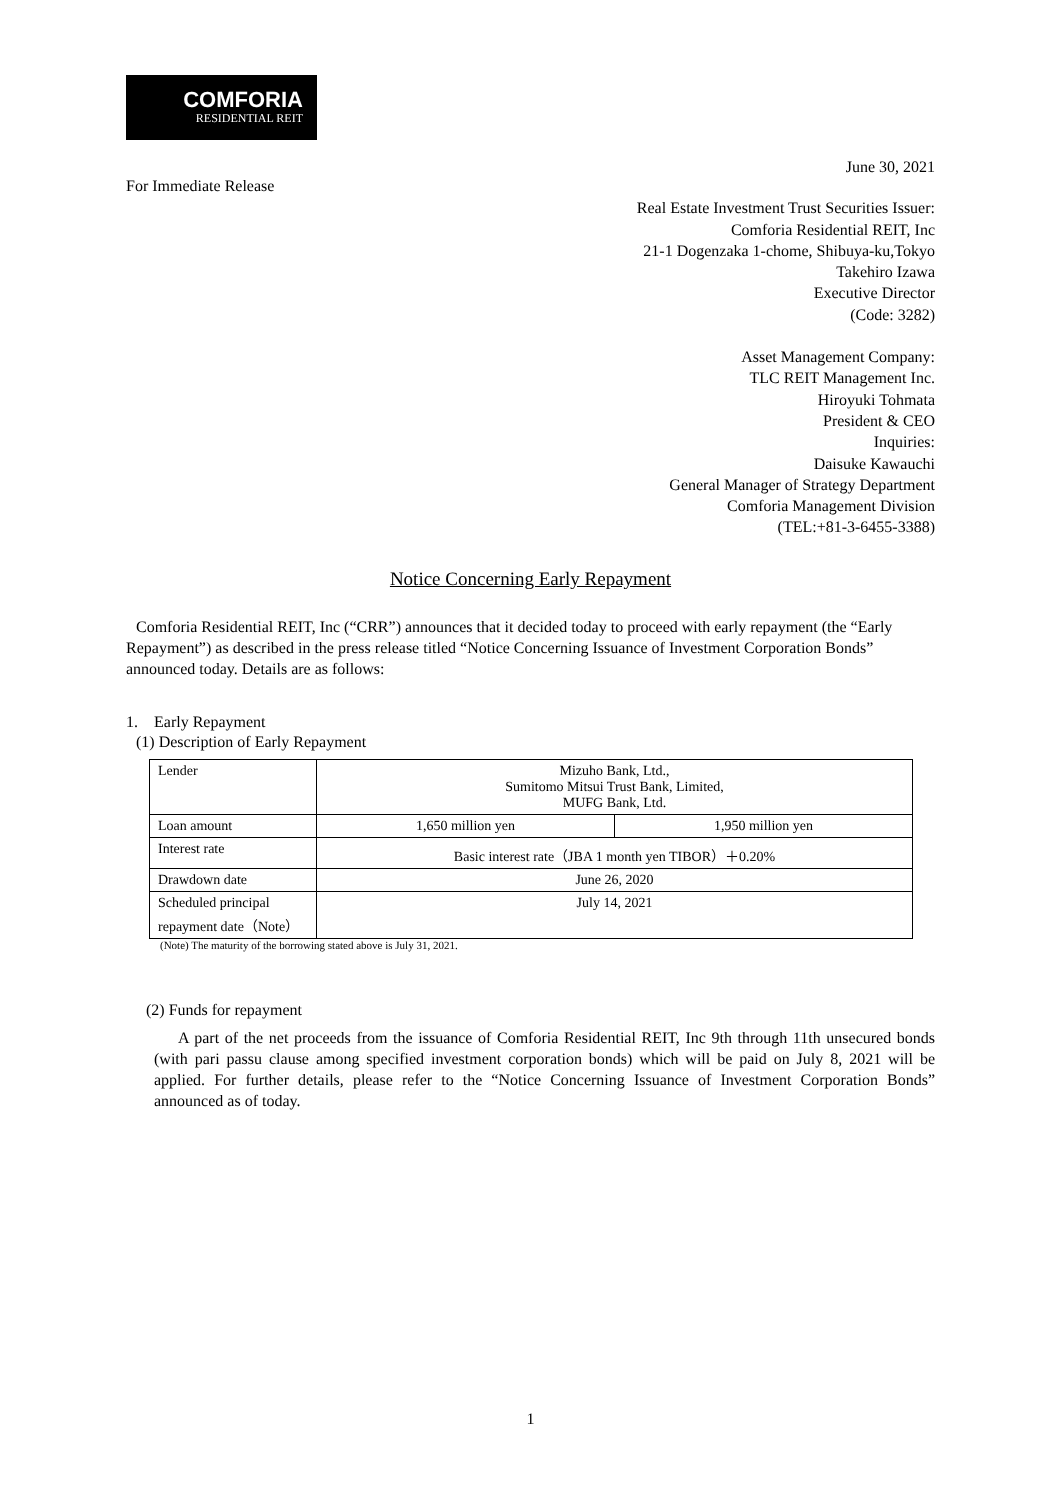COMFORIA
RESIDENTIAL REIT
June 30, 2021
For Immediate Release
Real Estate Investment Trust Securities Issuer:
Comforia Residential REIT, Inc
21-1 Dogenzaka 1-chome, Shibuya-ku,Tokyo
Takehiro Izawa
Executive Director
(Code: 3282)
Asset Management Company:
TLC REIT Management Inc.
Hiroyuki Tohmata
President & CEO
Inquiries:
Daisuke Kawauchi
General Manager of Strategy Department
Comforia Management Division
(TEL:+81-3-6455-3388)
Notice Concerning Early Repayment
Comforia Residential REIT, Inc (“CRR”) announces that it decided today to proceed with early repayment (the “Early Repayment”) as described in the press release titled “Notice Concerning Issuance of Investment Corporation Bonds” announced today. Details are as follows:
1. Early Repayment
(1) Description of Early Repayment
| Lender | Mizuho Bank, Ltd., Sumitomo Mitsui Trust Bank, Limited, MUFG Bank, Ltd. | |
| Loan amount | 1,650 million yen | 1,950 million yen |
| Interest rate | Basic interest rate（JBA 1 month yen TIBOR）＋0.20% | |
| Drawdown date | June 26, 2020 | |
| Scheduled principal repayment date（Note） | July 14, 2021 | |
(Note) The maturity of the borrowing stated above is July 31, 2021.
(2) Funds for repayment
A part of the net proceeds from the issuance of Comforia Residential REIT, Inc 9th through 11th unsecured bonds (with pari passu clause among specified investment corporation bonds) which will be paid on July 8, 2021 will be applied. For further details, please refer to the “Notice Concerning Issuance of Investment Corporation Bonds” announced as of today.
1